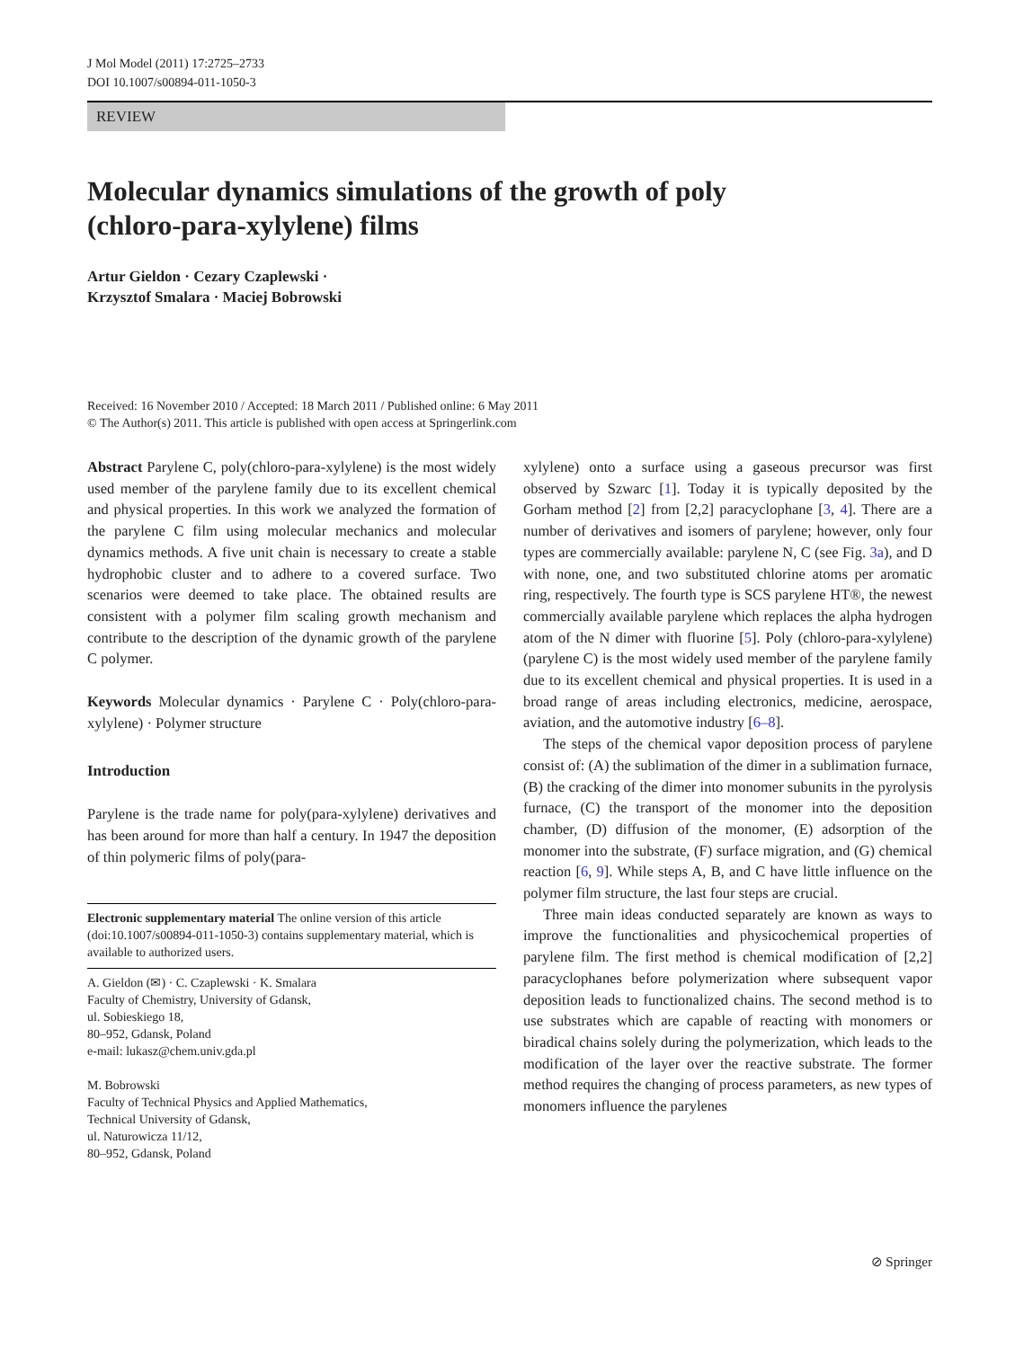J Mol Model (2011) 17:2725–2733
DOI 10.1007/s00894-011-1050-3
REVIEW
Molecular dynamics simulations of the growth of poly
(chloro-para-xylylene) films
Artur Gieldon · Cezary Czaplewski ·
Krzysztof Smalara · Maciej Bobrowski
Received: 16 November 2010 / Accepted: 18 March 2011 / Published online: 6 May 2011
© The Author(s) 2011. This article is published with open access at Springerlink.com
Abstract Parylene C, poly(chloro-para-xylylene) is the most widely used member of the parylene family due to its excellent chemical and physical properties. In this work we analyzed the formation of the parylene C film using molecular mechanics and molecular dynamics methods. A five unit chain is necessary to create a stable hydrophobic cluster and to adhere to a covered surface. Two scenarios were deemed to take place. The obtained results are consistent with a polymer film scaling growth mechanism and contribute to the description of the dynamic growth of the parylene C polymer.
Keywords Molecular dynamics · Parylene C · Poly(chloro-para-xylylene) · Polymer structure
Introduction
Parylene is the trade name for poly(para-xylylene) derivatives and has been around for more than half a century. In 1947 the deposition of thin polymeric films of poly(para-
Electronic supplementary material The online version of this article (doi:10.1007/s00894-011-1050-3) contains supplementary material, which is available to authorized users.
A. Gieldon (✉) · C. Czaplewski · K. Smalara
Faculty of Chemistry, University of Gdansk,
ul. Sobieskiego 18,
80–952, Gdansk, Poland
e-mail: lukasz@chem.univ.gda.pl
M. Bobrowski
Faculty of Technical Physics and Applied Mathematics,
Technical University of Gdansk,
ul. Naturowicza 11/12,
80–952, Gdansk, Poland
xylylene) onto a surface using a gaseous precursor was first observed by Szwarc [1]. Today it is typically deposited by the Gorham method [2] from [2,2] paracyclophane [3, 4]. There are a number of derivatives and isomers of parylene; however, only four types are commercially available: parylene N, C (see Fig. 3a), and D with none, one, and two substituted chlorine atoms per aromatic ring, respectively. The fourth type is SCS parylene HT®, the newest commercially available parylene which replaces the alpha hydrogen atom of the N dimer with fluorine [5]. Poly (chloro-para-xylylene) (parylene C) is the most widely used member of the parylene family due to its excellent chemical and physical properties. It is used in a broad range of areas including electronics, medicine, aerospace, aviation, and the automotive industry [6–8].
The steps of the chemical vapor deposition process of parylene consist of: (A) the sublimation of the dimer in a sublimation furnace, (B) the cracking of the dimer into monomer subunits in the pyrolysis furnace, (C) the transport of the monomer into the deposition chamber, (D) diffusion of the monomer, (E) adsorption of the monomer into the substrate, (F) surface migration, and (G) chemical reaction [6, 9]. While steps A, B, and C have little influence on the polymer film structure, the last four steps are crucial.
Three main ideas conducted separately are known as ways to improve the functionalities and physicochemical properties of parylene film. The first method is chemical modification of [2,2] paracyclophanes before polymerization where subsequent vapor deposition leads to functionalized chains. The second method is to use substrates which are capable of reacting with monomers or biradical chains solely during the polymerization, which leads to the modification of the layer over the reactive substrate. The former method requires the changing of process parameters, as new types of monomers influence the parylenes
⊘ Springer